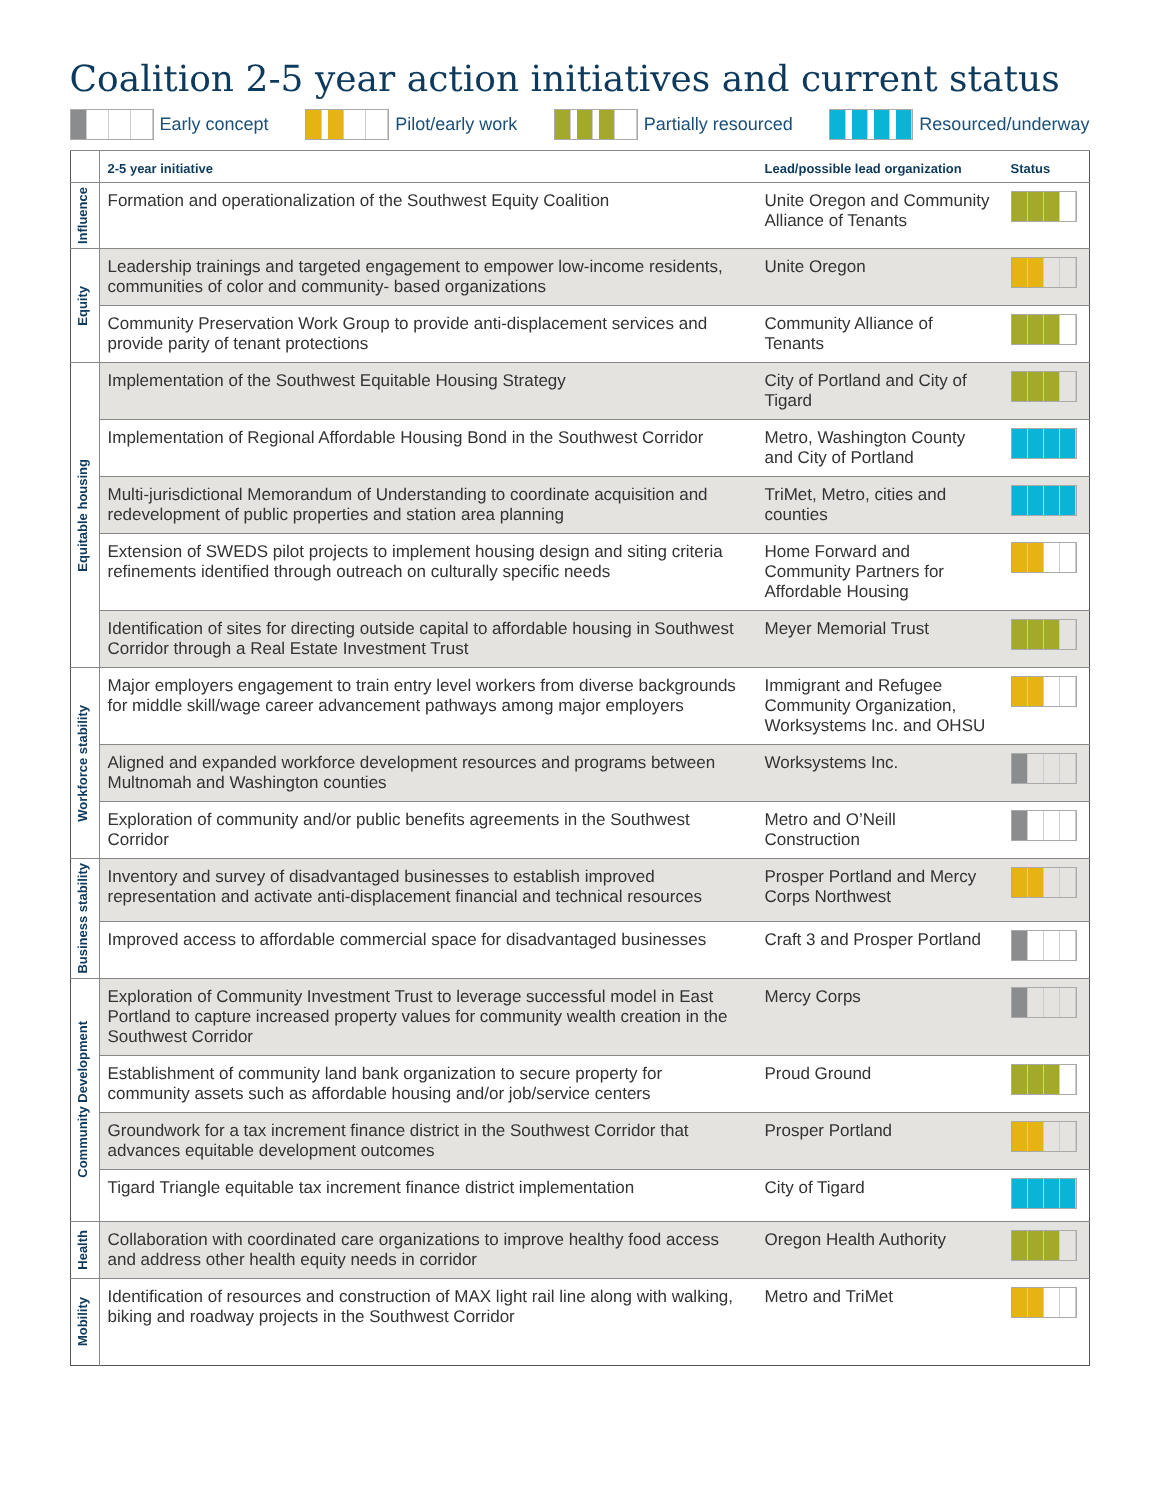Coalition 2-5 year action initiatives and current status
Early concept Pilot/early work Partially resourced Resourced/underway
| | 2-5 year initiative | Lead/possible lead organization | Status |
| --- | --- | --- | --- |
| Influence | Formation and operationalization of the Southwest Equity Coalition | Unite Oregon and Community Alliance of Tenants | |
| Equity | Leadership trainings and targeted engagement to empower low-income residents, communities of color and community- based organizations | Unite Oregon | |
| | Community Preservation Work Group to provide anti-displacement services and provide parity of tenant protections | Community Alliance of Tenants | |
| Equitable housing | Implementation of the Southwest Equitable Housing Strategy | City of Portland and City of Tigard | |
| | Implementation of Regional Affordable Housing Bond in the Southwest Corridor | Metro, Washington County and City of Portland | |
| | Multi-jurisdictional Memorandum of Understanding to coordinate acquisition and redevelopment of public properties and station area planning | TriMet, Metro, cities and counties | |
| | Extension of SWEDS pilot projects to implement housing design and siting criteria refinements identified through outreach on culturally specific needs | Home Forward and Community Partners for Affordable Housing | |
| | Identification of sites for directing outside capital to affordable housing in Southwest Corridor through a Real Estate Investment Trust | Meyer Memorial Trust | |
| Workforce stability | Major employers engagement to train entry level workers from diverse backgrounds for middle skill/wage career advancement pathways among major employers | Immigrant and Refugee Community Organization, Worksystems Inc. and OHSU | |
| | Aligned and expanded workforce development resources and programs between Multnomah and Washington counties | Worksystems Inc. | |
| | Exploration of community and/or public benefits agreements in the Southwest Corridor | Metro and O’Neill Construction | |
| Business stability | Inventory and survey of disadvantaged businesses to establish improved representation and activate anti-displacement financial and technical resources | Prosper Portland and Mercy Corps Northwest | |
| | Improved access to affordable commercial space for disadvantaged businesses | Craft 3 and Prosper Portland | |
| Community Development | Exploration of Community Investment Trust to leverage successful model in East Portland to capture increased property values for community wealth creation in the Southwest Corridor | Mercy Corps | |
| | Establishment of community land bank organization to secure property for community assets such as affordable housing and/or job/service centers | Proud Ground | |
| | Groundwork for a tax increment finance district in the Southwest Corridor that advances equitable development outcomes | Prosper Portland | |
| | Tigard Triangle equitable tax increment finance district implementation | City of Tigard | |
| Health | Collaboration with coordinated care organizations to improve healthy food access and address other health equity needs in corridor | Oregon Health Authority | |
| Mobility | Identification of resources and construction of MAX light rail line along with walking, biking and roadway projects in the Southwest Corridor | Metro and TriMet | |